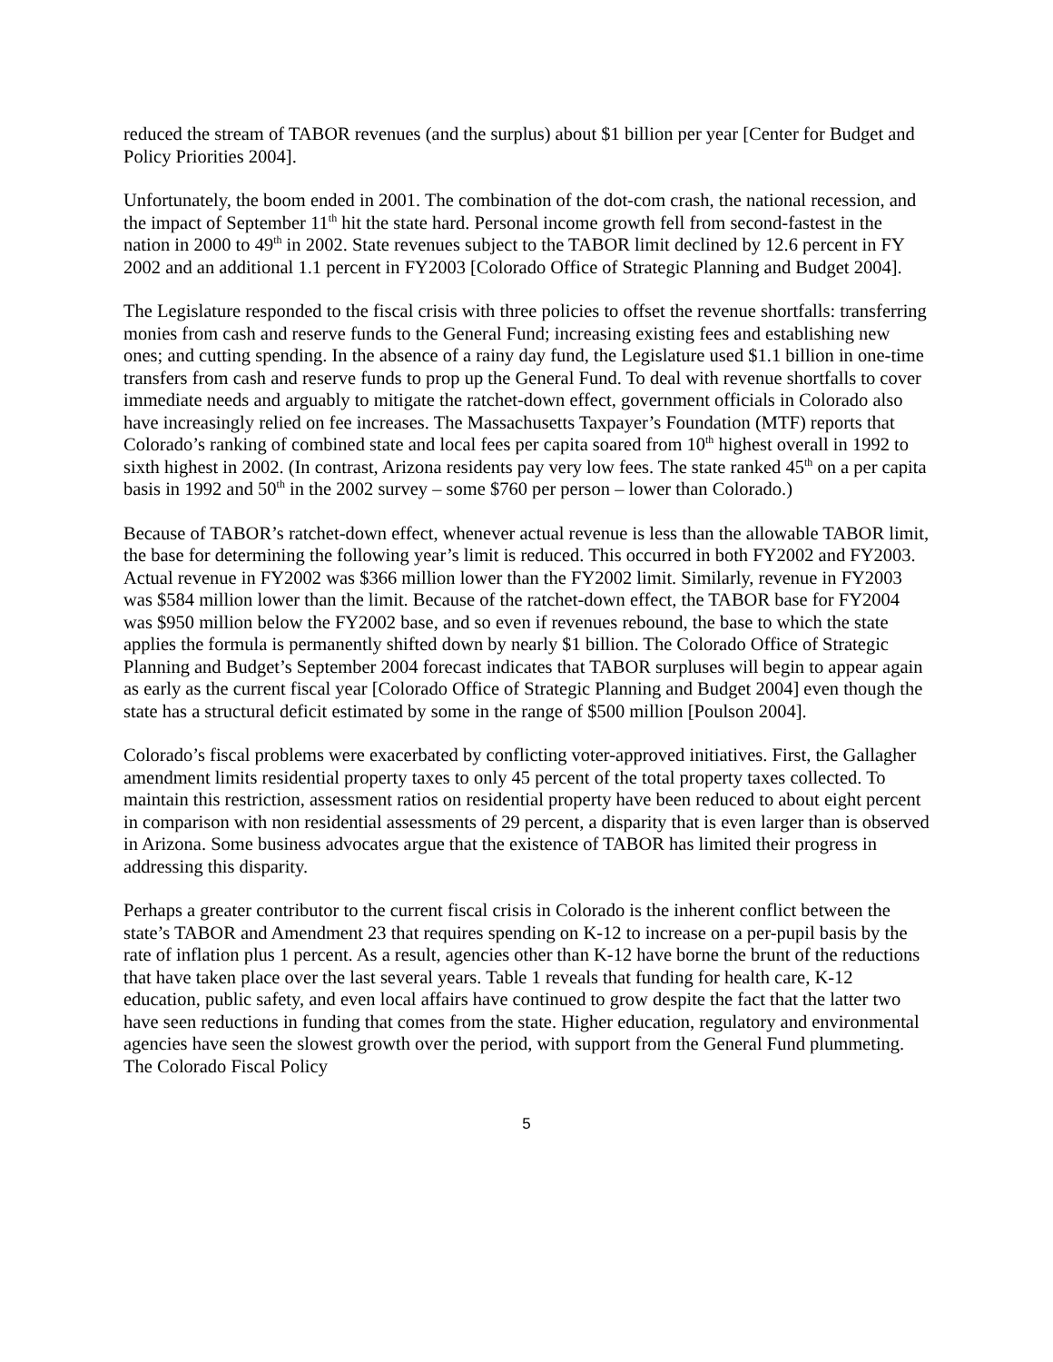reduced the stream of TABOR revenues (and the surplus) about $1 billion per year [Center for Budget and Policy Priorities 2004].
Unfortunately, the boom ended in 2001. The combination of the dot-com crash, the national recession, and the impact of September 11<sup>th</sup> hit the state hard. Personal income growth fell from second-fastest in the nation in 2000 to 49<sup>th</sup> in 2002. State revenues subject to the TABOR limit declined by 12.6 percent in FY 2002 and an additional 1.1 percent in FY2003 [Colorado Office of Strategic Planning and Budget 2004].
The Legislature responded to the fiscal crisis with three policies to offset the revenue shortfalls: transferring monies from cash and reserve funds to the General Fund; increasing existing fees and establishing new ones; and cutting spending. In the absence of a rainy day fund, the Legislature used $1.1 billion in one-time transfers from cash and reserve funds to prop up the General Fund. To deal with revenue shortfalls to cover immediate needs and arguably to mitigate the ratchet-down effect, government officials in Colorado also have increasingly relied on fee increases. The Massachusetts Taxpayer’s Foundation (MTF) reports that Colorado’s ranking of combined state and local fees per capita soared from 10<sup>th</sup> highest overall in 1992 to sixth highest in 2002. (In contrast, Arizona residents pay very low fees. The state ranked 45<sup>th</sup> on a per capita basis in 1992 and 50<sup>th</sup> in the 2002 survey – some $760 per person – lower than Colorado.)
Because of TABOR’s ratchet-down effect, whenever actual revenue is less than the allowable TABOR limit, the base for determining the following year’s limit is reduced. This occurred in both FY2002 and FY2003. Actual revenue in FY2002 was $366 million lower than the FY2002 limit. Similarly, revenue in FY2003 was $584 million lower than the limit. Because of the ratchet-down effect, the TABOR base for FY2004 was $950 million below the FY2002 base, and so even if revenues rebound, the base to which the state applies the formula is permanently shifted down by nearly $1 billion. The Colorado Office of Strategic Planning and Budget’s September 2004 forecast indicates that TABOR surpluses will begin to appear again as early as the current fiscal year [Colorado Office of Strategic Planning and Budget 2004] even though the state has a structural deficit estimated by some in the range of $500 million [Poulson 2004].
Colorado’s fiscal problems were exacerbated by conflicting voter-approved initiatives. First, the Gallagher amendment limits residential property taxes to only 45 percent of the total property taxes collected. To maintain this restriction, assessment ratios on residential property have been reduced to about eight percent in comparison with non residential assessments of 29 percent, a disparity that is even larger than is observed in Arizona. Some business advocates argue that the existence of TABOR has limited their progress in addressing this disparity.
Perhaps a greater contributor to the current fiscal crisis in Colorado is the inherent conflict between the state’s TABOR and Amendment 23 that requires spending on K-12 to increase on a per-pupil basis by the rate of inflation plus 1 percent. As a result, agencies other than K-12 have borne the brunt of the reductions that have taken place over the last several years. Table 1 reveals that funding for health care, K-12 education, public safety, and even local affairs have continued to grow despite the fact that the latter two have seen reductions in funding that comes from the state. Higher education, regulatory and environmental agencies have seen the slowest growth over the period, with support from the General Fund plummeting. The Colorado Fiscal Policy
5